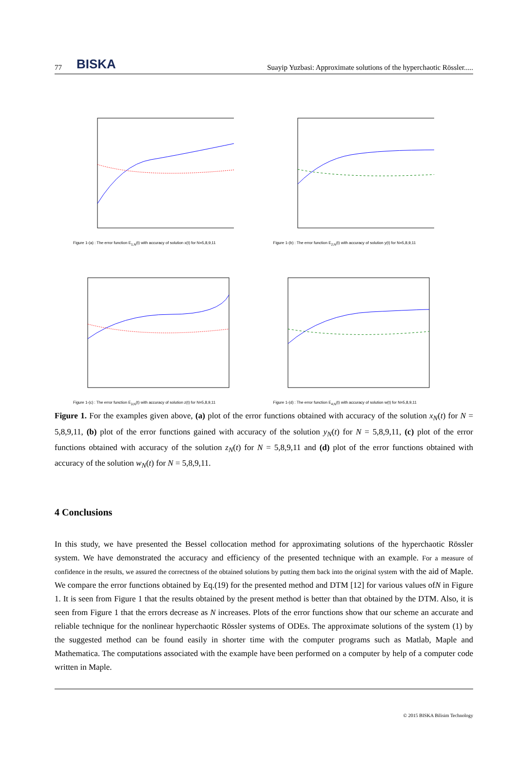77 BISKA Suayip Yuzbasi: Approximate solutions of the hyperchaotic Rössler.....
Figure 1-(a) : The error function E<sub>1,N</sub>(t) with accuracy of solution x(t) for N=5,8,9,11
Figure 1-(b) : The error function E<sub>2,N</sub>(t) with accuracy of solution y(t) for N=5,8,9,11
Figure 1-(c) : The error function E<sub>3,N</sub>(t) with accuracy of solution z(t) for N=5,8,9,11
Figure 1-(d) : The error function E<sub>4,N</sub>(t) with accuracy of solution w(t) for N=5,8,9,11
Figure 1. For the examples given above, (a) plot of the error functions obtained with accuracy of the solution x<sub>N</sub>(t) for N = 5,8,9,11, (b) plot of the error functions gained with accuracy of the solution y<sub>N</sub>(t) for N = 5,8,9,11, (c) plot of the error functions obtained with accuracy of the solution z<sub>N</sub>(t) for N = 5,8,9,11 and (d) plot of the error functions obtained with accuracy of the solution w<sub>N</sub>(t) for N = 5,8,9,11.
4 Conclusions
In this study, we have presented the Bessel collocation method for approximating solutions of the hyperchaotic Rössler system. We have demonstrated the accuracy and efficiency of the presented technique with an example. For a measure of confidence in the results, we assured the correctness of the obtained solutions by putting them back into the original system with the aid of Maple. We compare the error functions obtained by Eq.(19) for the presented method and DTM [12] for various values ofN in Figure 1. It is seen from Figure 1 that the results obtained by the present method is better than that obtained by the DTM. Also, it is seen from Figure 1 that the errors decrease as N increases. Plots of the error functions show that our scheme an accurate and reliable technique for the nonlinear hyperchaotic Rössler systems of ODEs. The approximate solutions of the system (1) by the suggested method can be found easily in shorter time with the computer programs such as Matlab, Maple and Mathematica. The computations associated with the example have been performed on a computer by help of a computer code written in Maple.
© 2015 BISKA Bilisim Technology